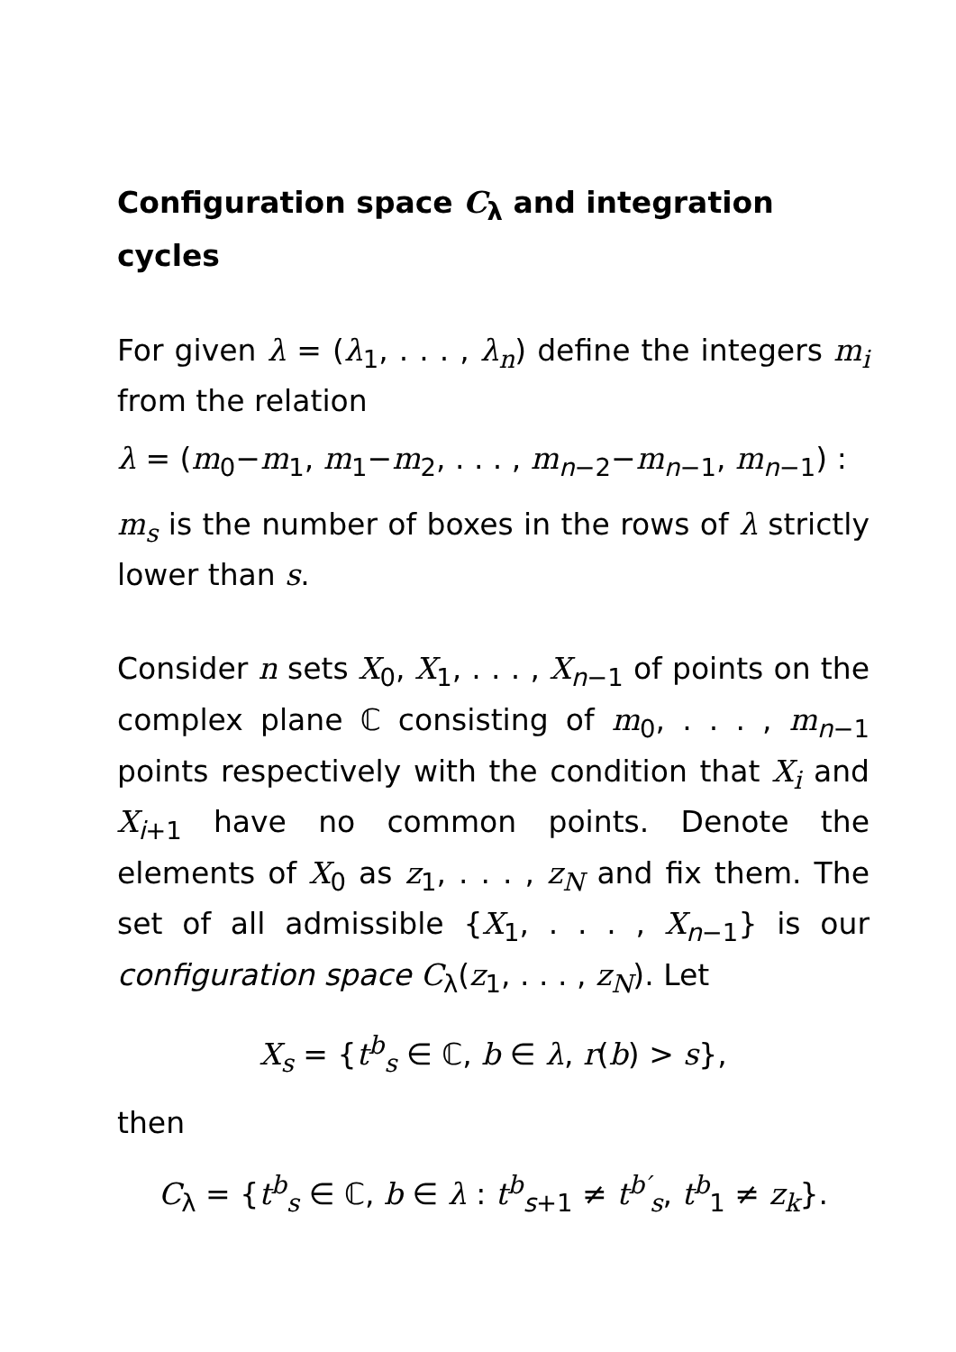Configuration space C<sub>λ</sub> and integration cycles
For given λ = (λ<sub>1</sub>, . . . , λ<sub>n</sub>) define the integers m<sub>i</sub> from the relation
λ = (m<sub>0</sub>−m<sub>1</sub>, m<sub>1</sub>−m<sub>2</sub>, . . . , m<sub>n−2</sub>−m<sub>n−1</sub>, m<sub>n−1</sub>) :
m<sub>s</sub> is the number of boxes in the rows of λ strictly lower than s.
Consider n sets X<sub>0</sub>, X<sub>1</sub>, . . . , X<sub>n−1</sub> of points on the complex plane ℂ consisting of m<sub>0</sub>, . . . , m<sub>n−1</sub> points respectively with the condition that X<sub>i</sub> and X<sub>i+1</sub> have no common points. Denote the elements of X<sub>0</sub> as z<sub>1</sub>, . . . , z<sub>N</sub> and fix them. The set of all admissible {X<sub>1</sub>, . . . , X<sub>n−1</sub>} is our configuration space C<sub>λ</sub>(z<sub>1</sub>, . . . , z<sub>N</sub>). Let
X<sub>s</sub> = {t<sup>b</sup><sub>s</sub> ∈ ℂ, b ∈ λ, r(b) > s},
then
C<sub>λ</sub> = {t<sup>b</sup><sub>s</sub> ∈ ℂ, b ∈ λ : t<sup>b</sup><sub>s+1</sub> ≠ t<sup>b′</sup><sub>s</sub>, t<sup>b</sup><sub>1</sub> ≠ z<sub>k</sub>}.